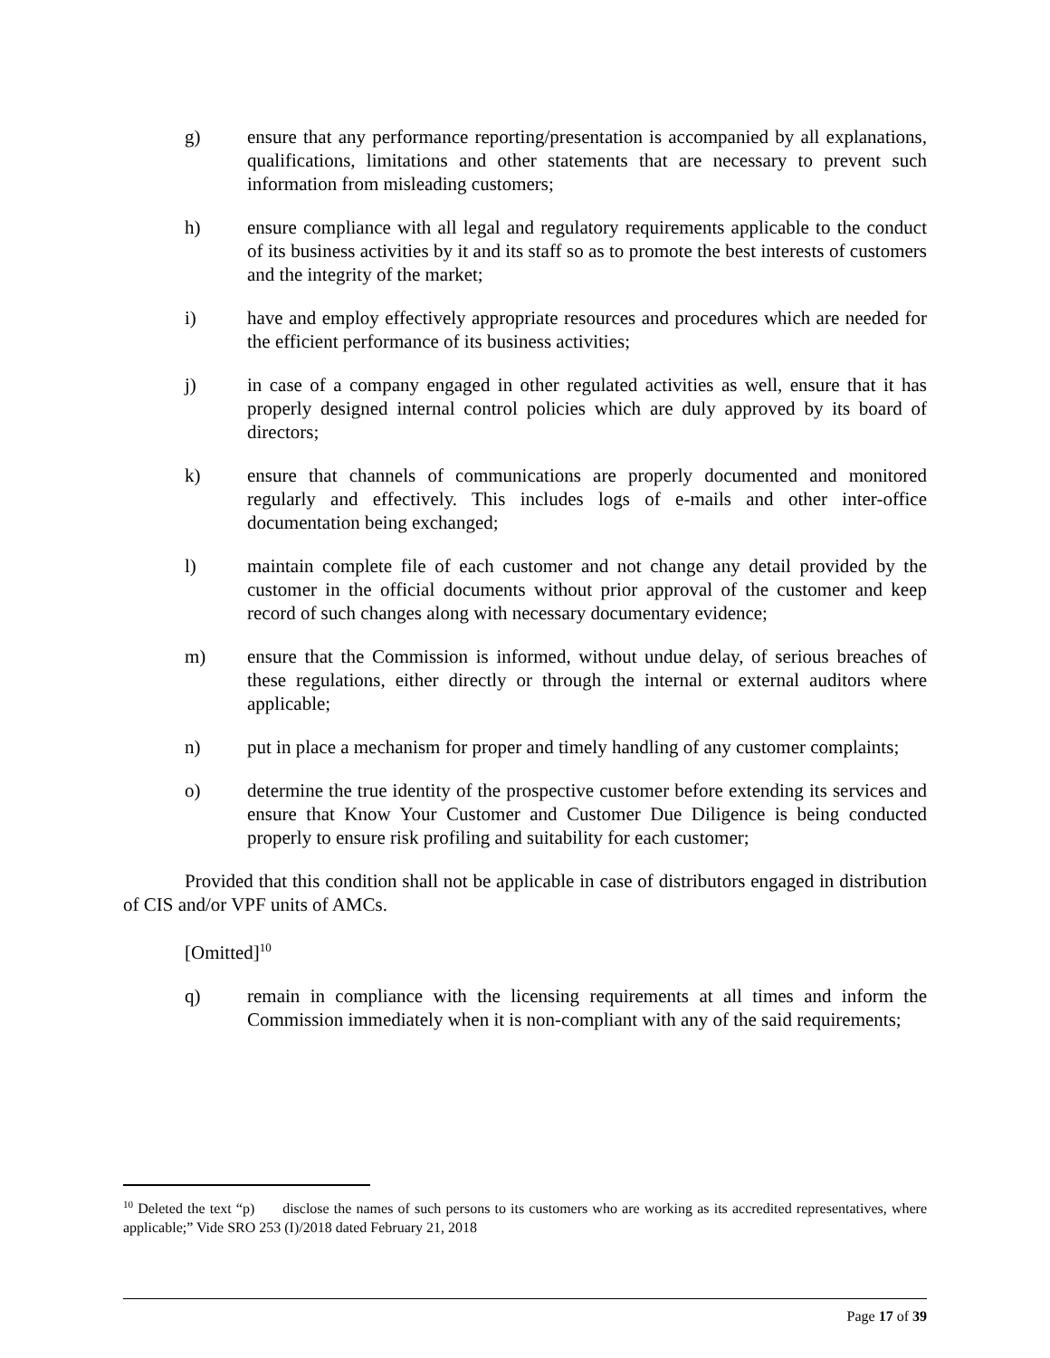g) ensure that any performance reporting/presentation is accompanied by all explanations, qualifications, limitations and other statements that are necessary to prevent such information from misleading customers;
h) ensure compliance with all legal and regulatory requirements applicable to the conduct of its business activities by it and its staff so as to promote the best interests of customers and the integrity of the market;
i) have and employ effectively appropriate resources and procedures which are needed for the efficient performance of its business activities;
j) in case of a company engaged in other regulated activities as well, ensure that it has properly designed internal control policies which are duly approved by its board of directors;
k) ensure that channels of communications are properly documented and monitored regularly and effectively. This includes logs of e-mails and other inter-office documentation being exchanged;
l) maintain complete file of each customer and not change any detail provided by the customer in the official documents without prior approval of the customer and keep record of such changes along with necessary documentary evidence;
m) ensure that the Commission is informed, without undue delay, of serious breaches of these regulations, either directly or through the internal or external auditors where applicable;
n) put in place a mechanism for proper and timely handling of any customer complaints;
o) determine the true identity of the prospective customer before extending its services and ensure that Know Your Customer and Customer Due Diligence is being conducted properly to ensure risk profiling and suitability for each customer;
Provided that this condition shall not be applicable in case of distributors engaged in distribution of CIS and/or VPF units of AMCs.
[Omitted]<sup>10</sup>
q) remain in compliance with the licensing requirements at all times and inform the Commission immediately when it is non-compliant with any of the said requirements;
<sup>10</sup> Deleted the text “p) disclose the names of such persons to its customers who are working as its accredited representatives, where applicable;” Vide SRO 253 (I)/2018 dated February 21, 2018
Page 17 of 39